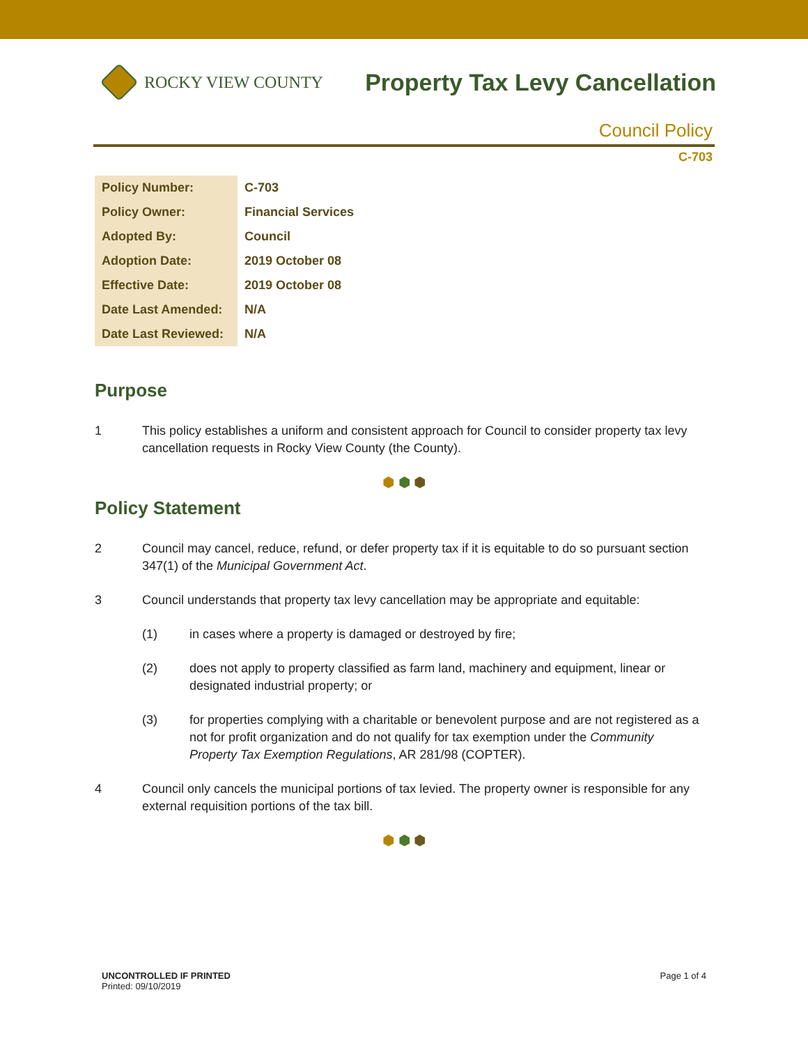ROCKY VIEW COUNTY
Property Tax Levy Cancellation
Council Policy
C-703
| Policy Number: | C-703 |
| Policy Owner: | Financial Services |
| Adopted By: | Council |
| Adoption Date: | 2019 October 08 |
| Effective Date: | 2019 October 08 |
| Date Last Amended: | N/A |
| Date Last Reviewed: | N/A |
Purpose
1 This policy establishes a uniform and consistent approach for Council to consider property tax levy cancellation requests in Rocky View County (the County).
⬢ ⬢ ⬢
Policy Statement
2 Council may cancel, reduce, refund, or defer property tax if it is equitable to do so pursuant section 347(1) of the Municipal Government Act.
3 Council understands that property tax levy cancellation may be appropriate and equitable:
(1) in cases where a property is damaged or destroyed by fire;
(2) does not apply to property classified as farm land, machinery and equipment, linear or designated industrial property; or
(3) for properties complying with a charitable or benevolent purpose and are not registered as a not for profit organization and do not qualify for tax exemption under the Community Property Tax Exemption Regulations, AR 281/98 (COPTER).
4 Council only cancels the municipal portions of tax levied. The property owner is responsible for any external requisition portions of the tax bill.
⬢ ⬢ ⬢
UNCONTROLLED IF PRINTED
Printed: 09/10/2019
Page 1 of 4